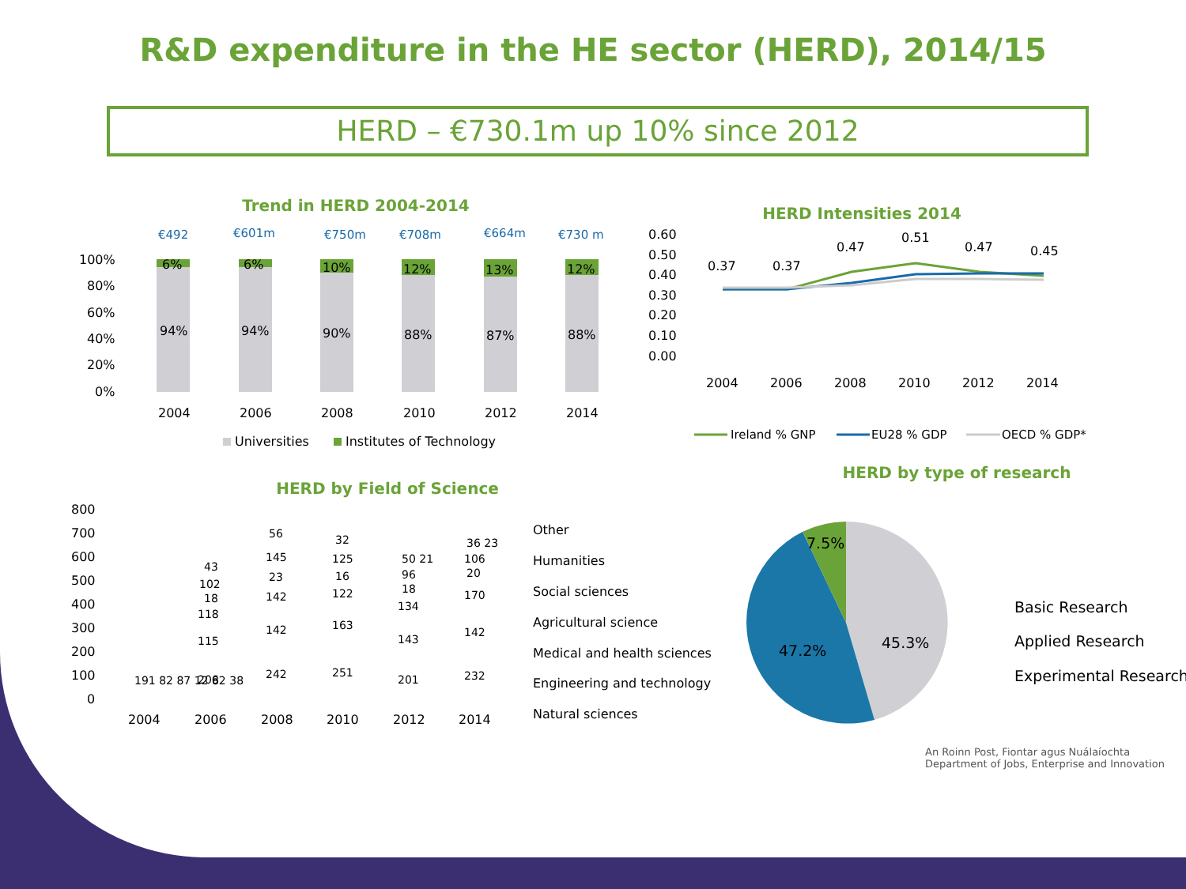R&D expenditure in the HE sector (HERD), 2014/15
HERD – €730.1m up 10% since 2012
Trend in HERD 2004-2014
€492
€601m
€750m
€708m
€664m
€730 m
100%
80%
60%
40%
20%
0%
6%
6%
10%
12%
13%
12%
94%
94%
90%
88%
87%
88%
2004
2006
2008
2010
2012
2014
Universities
Institutes of Technology
HERD Intensities 2014
0.60
0.50
0.40
0.30
0.20
0.10
0.00
0.37
0.37
0.47
0.51
0.47
0.45
2004
2006
2008
2010
2012
2014
Ireland % GNP
EU28 % GDP
OECD % GDP*
HERD by Field of Science
800
700
600
500
400
300
200
100
0
2004
2006
2008
2010
2012
2014
191 82 87 12 82 38
206
115
118
18
102
43
242
142
142
23
145
56
251
163
122
16
125
32
201
143
134
18
96
50 21
232
142
170
20
106
36 23
Other
Humanities
Social sciences
Agricultural science
Medical and health sciences
Engineering and technology
Natural sciences
HERD by type of research
7.5%
45.3%
47.2%
Basic Research
Applied Research
Experimental Research
An Roinn Post, Fiontar agus Nuálaíochta
Department of Jobs, Enterprise and Innovation